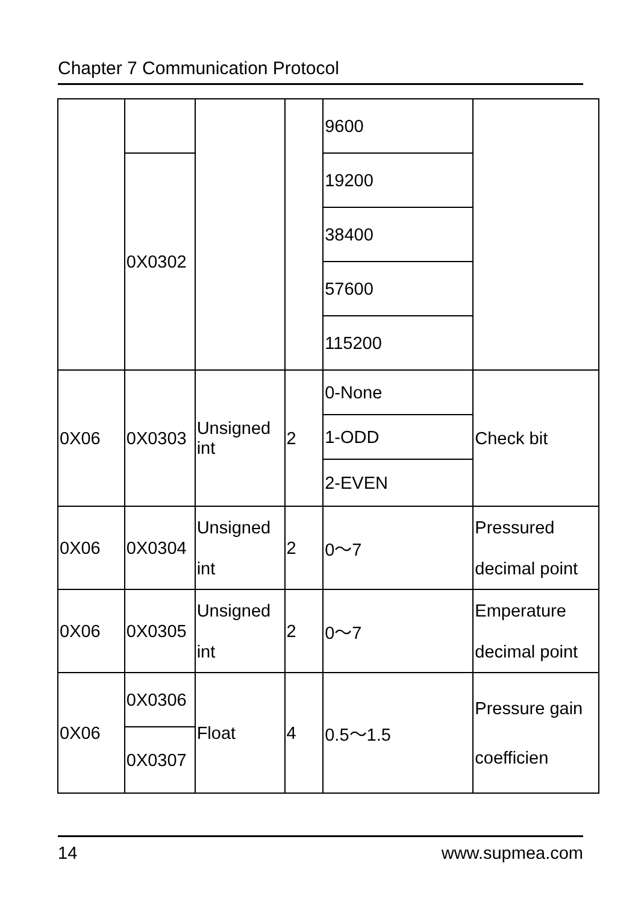Chapter 7 Communication Protocol
| | | | | 9600 | |
| | 0X0302 | | | 19200 | |
| | | | | 38400 | |
| | | | | 57600 | |
| | | | | 115200 | |
| 0X06 | 0X0303 | Unsigned int | 2 | 0-None | Check bit |
| | | | | 1-ODD | |
| | | | | 2-EVEN | |
| 0X06 | 0X0304 | Unsigned int | 2 | 0～7 | Pressured decimal point |
| 0X06 | 0X0305 | Unsigned int | 2 | 0～7 | Emperature decimal point |
| 0X06 | 0X0306 | Float | 4 | 0.5～1.5 | Pressure gain coefficien |
| | 0X0307 | | | | |
14 www.supmea.com